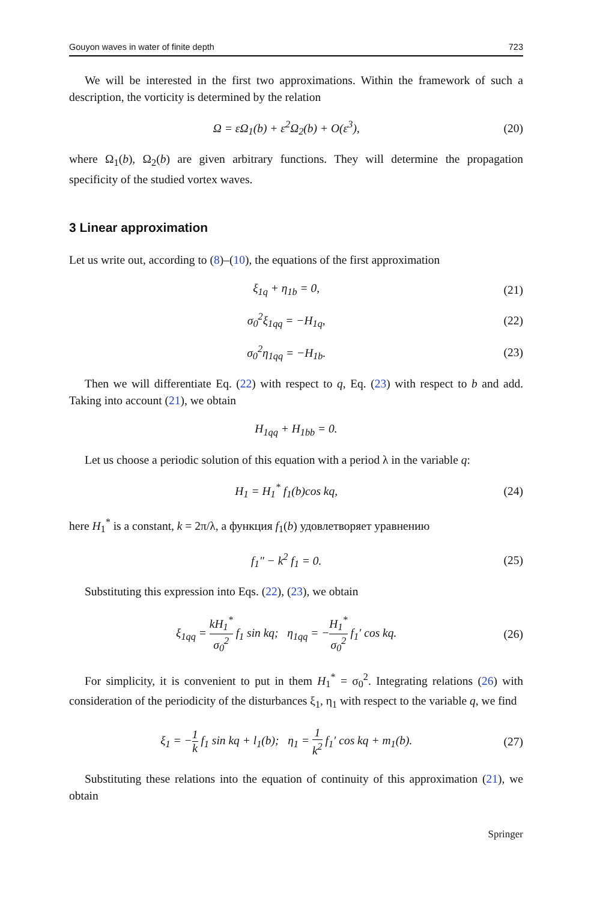Gouyon waves in water of finite depth 723
We will be interested in the first two approximations. Within the framework of such a description, the vorticity is determined by the relation
Ω = εΩ<sub>1</sub>(b) + ε<sup>2</sup>Ω<sub>2</sub>(b) + O(ε<sup>3</sup>), (20)
where Ω<sub>1</sub>(b), Ω<sub>2</sub>(b) are given arbitrary functions. They will determine the propagation specificity of the studied vortex waves.
3 Linear approximation
Let us write out, according to (8)–(10), the equations of the first approximation
ξ<sub>1q</sub> + η<sub>1b</sub> = 0, (21)
σ<sub>0</sub><sup>2</sup>ξ<sub>1qq</sub> = −H<sub>1q</sub>, (22)
σ<sub>0</sub><sup>2</sup>η<sub>1qq</sub> = −H<sub>1b</sub>. (23)
Then we will differentiate Eq. (22) with respect to q, Eq. (23) with respect to b and add. Taking into account (21), we obtain
H<sub>1qq</sub> + H<sub>1bb</sub> = 0.
Let us choose a periodic solution of this equation with a period λ in the variable q:
H<sub>1</sub> = H<sub>1</sub><sup>*</sup> f<sub>1</sub>(b)cos kq, (24)
here H<sub>1</sub><sup>*</sup> is a constant, k = 2π/λ, а функция f<sub>1</sub>(b) удовлетворяет уравнению
f<sub>1</sub>″ − k<sup>2</sup> f<sub>1</sub> = 0. (25)
Substituting this expression into Eqs. (22), (23), we obtain
ξ<sub>1qq</sub> = kH<sub>1</sub><sup>*</sup> σ<sub>0</sub><sup>2</sup> f<sub>1</sub> sin kq; η<sub>1qq</sub> = −H<sub>1</sub><sup>*</sup> σ<sub>0</sub><sup>2</sup> f<sub>1</sub>′ cos kq. (26)
For simplicity, it is convenient to put in them H<sub>1</sub><sup>*</sup> = σ<sub>0</sub><sup>2</sup>. Integrating relations (26) with consideration of the periodicity of the disturbances ξ<sub>1</sub>, η<sub>1</sub> with respect to the variable q, we find
ξ<sub>1</sub> = −1 k f<sub>1</sub> sin kq + l<sub>1</sub>(b); η<sub>1</sub> = 1 k<sup>2</sup> f<sub>1</sub>′ cos kq + m<sub>1</sub>(b). (27)
Substituting these relations into the equation of continuity of this approximation (21), we obtain
Springer